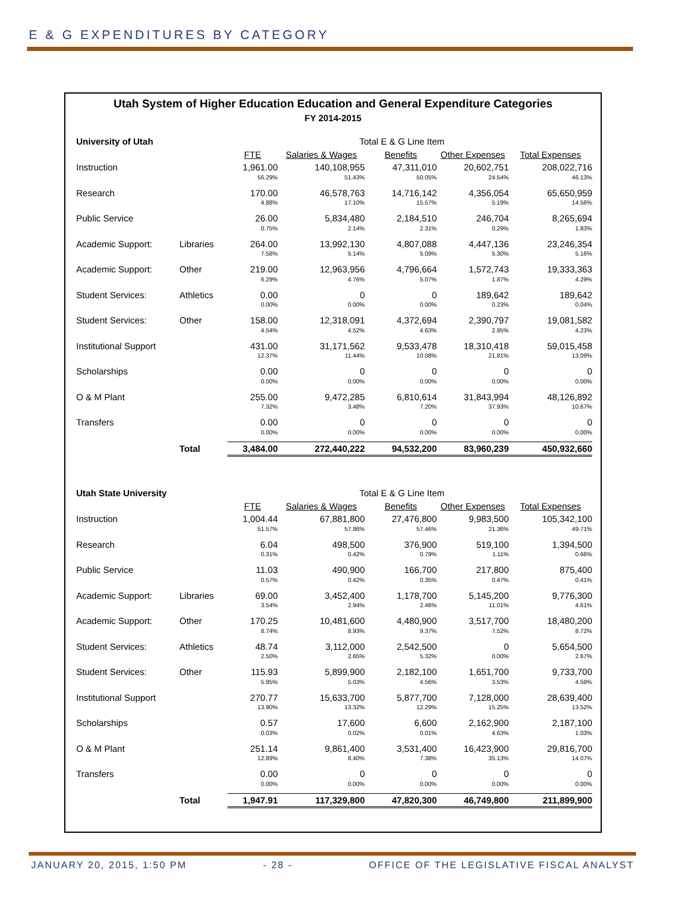E & G EXPENDITURES BY CATEGORY
Utah System of Higher Education Education and General Expenditure Categories
FY 2014-2015
| University of Utah | | Total E & G Line Item | | | | |
| | | FTE | Salaries & Wages | Benefits | Other Expenses | Total Expenses |
| Instruction | | 1,961.00 | 140,108,955 | 47,311,010 | 20,602,751 | 208,022,716 |
| | | 56.29% | 51.43% | 50.05% | 24.54% | 46.13% |
| Research | | 170.00 | 46,578,763 | 14,716,142 | 4,356,054 | 65,650,959 |
| | | 4.88% | 17.10% | 15.57% | 5.19% | 14.56% |
| Public Service | | 26.00 | 5,834,480 | 2,184,510 | 246,704 | 8,265,694 |
| | | 0.75% | 2.14% | 2.31% | 0.29% | 1.83% |
| Academic Support: | Libraries | 264.00 | 13,992,130 | 4,807,088 | 4,447,136 | 23,246,354 |
| | | 7.58% | 5.14% | 5.09% | 5.30% | 5.16% |
| Academic Support: | Other | 219.00 | 12,963,956 | 4,796,664 | 1,572,743 | 19,333,363 |
| | | 6.29% | 4.76% | 5.07% | 1.87% | 4.29% |
| Student Services: | Athletics | 0.00 | 0 | 0 | 189,642 | 189,642 |
| | | 0.00% | 0.00% | 0.00% | 0.23% | 0.04% |
| Student Services: | Other | 158.00 | 12,318,091 | 4,372,694 | 2,390,797 | 19,081,582 |
| | | 4.54% | 4.52% | 4.63% | 2.85% | 4.23% |
| Institutional Support | | 431.00 | 31,171,562 | 9,533,478 | 18,310,418 | 59,015,458 |
| | | 12.37% | 11.44% | 10.08% | 21.81% | 13.09% |
| Scholarships | | 0.00 | 0 | 0 | 0 | 0 |
| | | 0.00% | 0.00% | 0.00% | 0.00% | 0.00% |
| O & M Plant | | 255.00 | 9,472,285 | 6,810,614 | 31,843,994 | 48,126,892 |
| | | 7.32% | 3.48% | 7.20% | 37.93% | 10.67% |
| Transfers | | 0.00 | 0 | 0 | 0 | 0 |
| | | 0.00% | 0.00% | 0.00% | 0.00% | 0.00% |
| | Total | 3,484.00 | 272,440,222 | 94,532,200 | 83,960,239 | 450,932,660 |
| Utah State University | | Total E & G Line Item | | | | |
| | | FTE | Salaries & Wages | Benefits | Other Expenses | Total Expenses |
| Instruction | | 1,004.44 | 67,881,800 | 27,476,800 | 9,983,500 | 105,342,100 |
| | | 51.57% | 57.86% | 57.46% | 21.36% | 49.71% |
| Research | | 6.04 | 498,500 | 376,900 | 519,100 | 1,394,500 |
| | | 0.31% | 0.42% | 0.79% | 1.11% | 0.66% |
| Public Service | | 11.03 | 490,900 | 166,700 | 217,800 | 875,400 |
| | | 0.57% | 0.42% | 0.35% | 0.47% | 0.41% |
| Academic Support: | Libraries | 69.00 | 3,452,400 | 1,178,700 | 5,145,200 | 9,776,300 |
| | | 3.54% | 2.94% | 2.46% | 11.01% | 4.61% |
| Academic Support: | Other | 170.25 | 10,481,600 | 4,480,900 | 3,517,700 | 18,480,200 |
| | | 8.74% | 8.93% | 9.37% | 7.52% | 8.72% |
| Student Services: | Athletics | 48.74 | 3,112,000 | 2,542,500 | 0 | 5,654,500 |
| | | 2.50% | 2.65% | 5.32% | 0.00% | 2.67% |
| Student Services: | Other | 115.93 | 5,899,900 | 2,182,100 | 1,651,700 | 9,733,700 |
| | | 5.95% | 5.03% | 4.56% | 3.53% | 4.59% |
| Institutional Support | | 270.77 | 15,633,700 | 5,877,700 | 7,128,000 | 28,639,400 |
| | | 13.90% | 13.32% | 12.29% | 15.25% | 13.52% |
| Scholarships | | 0.57 | 17,600 | 6,600 | 2,162,900 | 2,187,100 |
| | | 0.03% | 0.02% | 0.01% | 4.63% | 1.03% |
| O & M Plant | | 251.14 | 9,861,400 | 3,531,400 | 16,423,900 | 29,816,700 |
| | | 12.89% | 8.40% | 7.38% | 35.13% | 14.07% |
| Transfers | | 0.00 | 0 | 0 | 0 | 0 |
| | | 0.00% | 0.00% | 0.00% | 0.00% | 0.00% |
| | Total | 1,947.91 | 117,329,800 | 47,820,300 | 46,749,800 | 211,899,900 |
JANUARY 20, 2015, 1:50 PM - 28 - OFFICE OF THE LEGISLATIVE FISCAL ANALYST